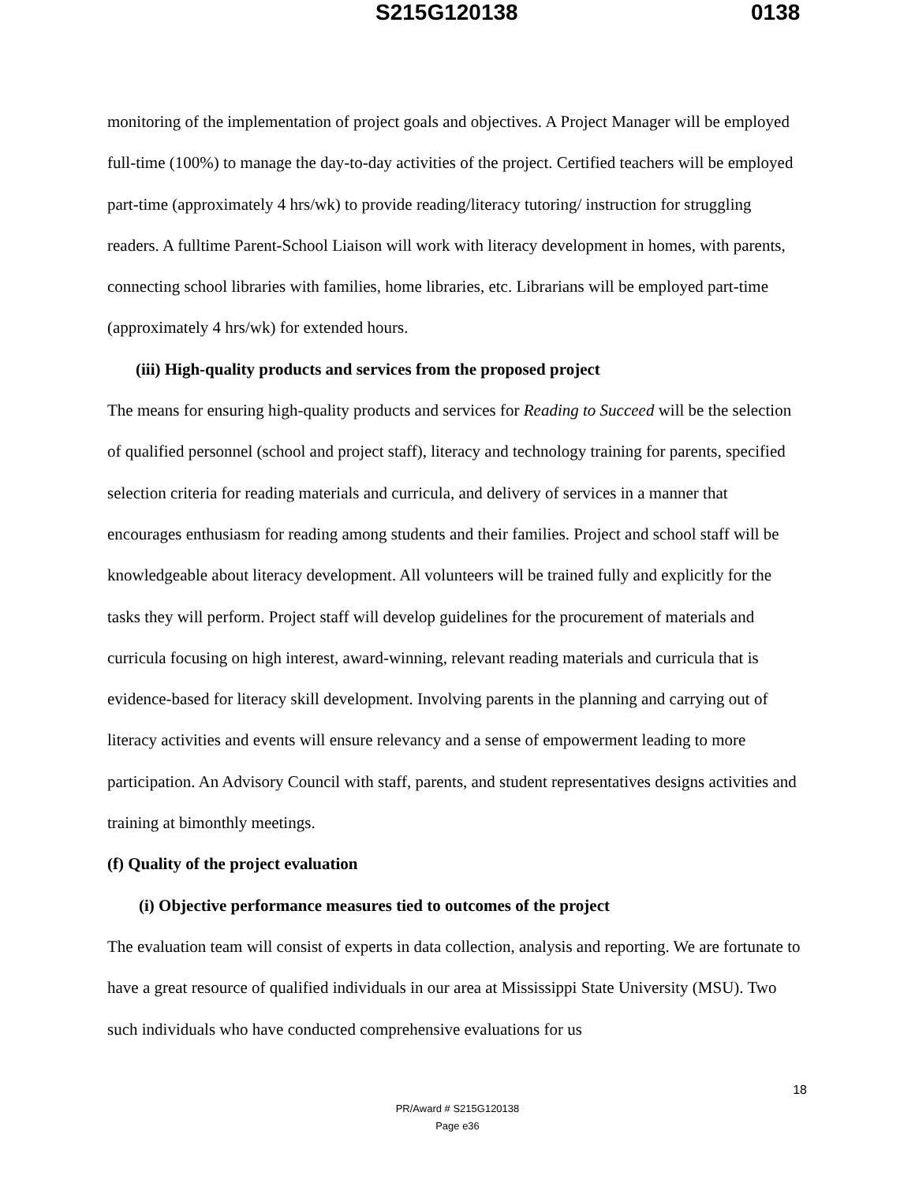S215G120138 0138
monitoring of the implementation of project goals and objectives. A Project Manager will be employed full-time (100%) to manage the day-to-day activities of the project. Certified teachers will be employed part-time (approximately 4 hrs/wk) to provide reading/literacy tutoring/ instruction for struggling readers. A fulltime Parent-School Liaison will work with literacy development in homes, with parents, connecting school libraries with families, home libraries, etc. Librarians will be employed part-time (approximately 4 hrs/wk) for extended hours.
(iii) High-quality products and services from the proposed project
The means for ensuring high-quality products and services for Reading to Succeed will be the selection of qualified personnel (school and project staff), literacy and technology training for parents, specified selection criteria for reading materials and curricula, and delivery of services in a manner that encourages enthusiasm for reading among students and their families. Project and school staff will be knowledgeable about literacy development. All volunteers will be trained fully and explicitly for the tasks they will perform. Project staff will develop guidelines for the procurement of materials and curricula focusing on high interest, award-winning, relevant reading materials and curricula that is evidence-based for literacy skill development. Involving parents in the planning and carrying out of literacy activities and events will ensure relevancy and a sense of empowerment leading to more participation. An Advisory Council with staff, parents, and student representatives designs activities and training at bimonthly meetings.
(f) Quality of the project evaluation
(i) Objective performance measures tied to outcomes of the project
The evaluation team will consist of experts in data collection, analysis and reporting. We are fortunate to have a great resource of qualified individuals in our area at Mississippi State University (MSU). Two such individuals who have conducted comprehensive evaluations for us
18
PR/Award # S215G120138
Page e36